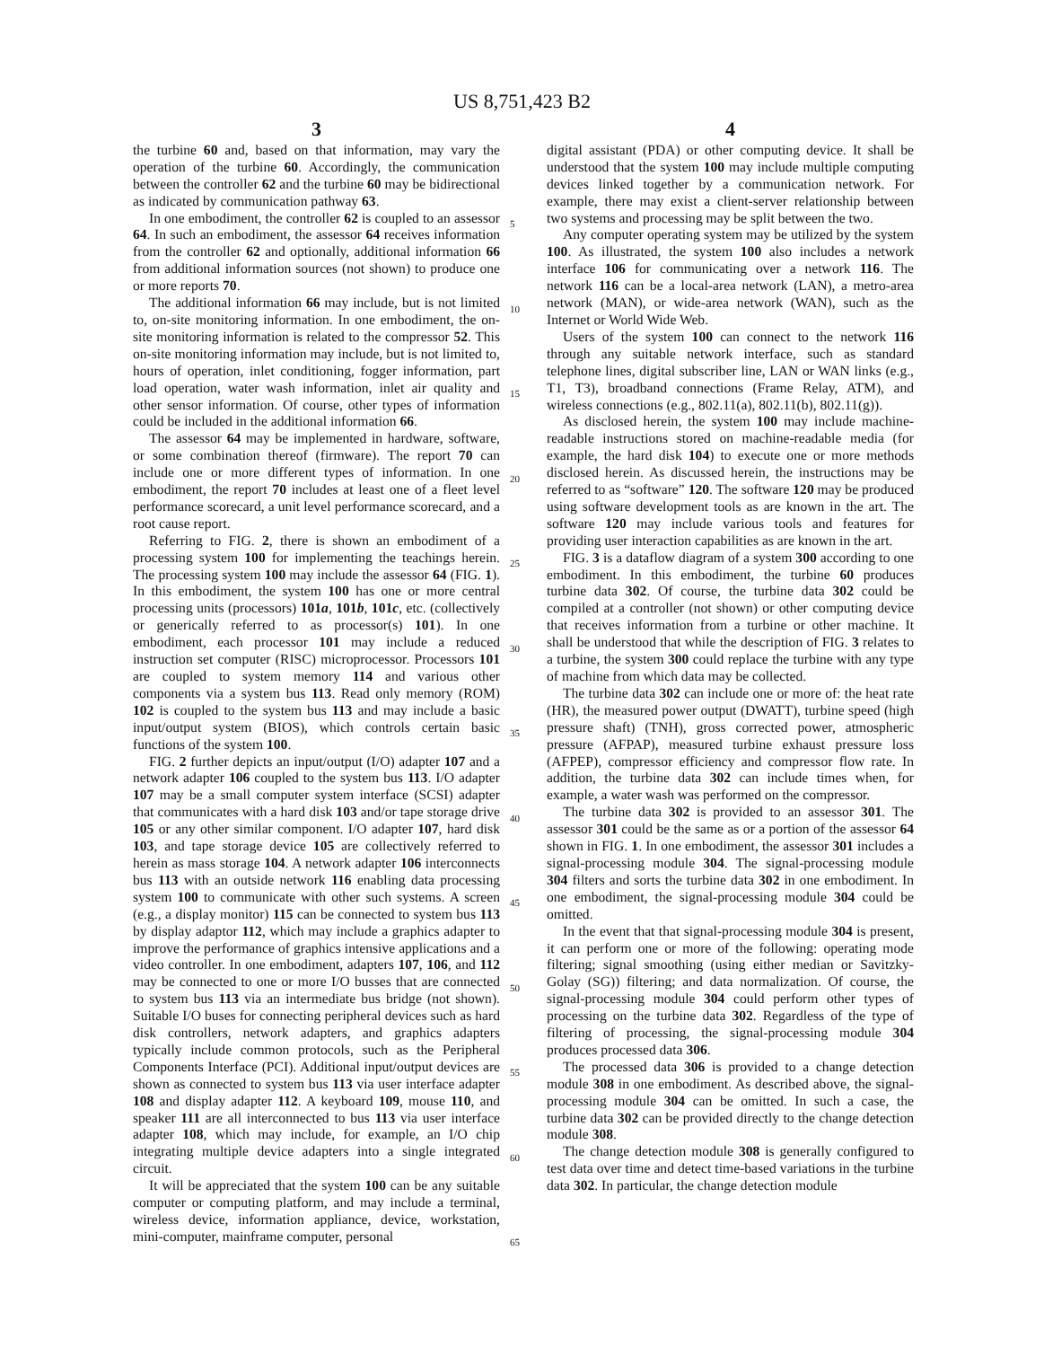US 8,751,423 B2
3
the turbine 60 and, based on that information, may vary the operation of the turbine 60. Accordingly, the communication between the controller 62 and the turbine 60 may be bidirectional as indicated by communication pathway 63.
In one embodiment, the controller 62 is coupled to an assessor 64. In such an embodiment, the assessor 64 receives information from the controller 62 and optionally, additional information 66 from additional information sources (not shown) to produce one or more reports 70.
The additional information 66 may include, but is not limited to, on-site monitoring information. In one embodiment, the on-site monitoring information is related to the compressor 52. This on-site monitoring information may include, but is not limited to, hours of operation, inlet conditioning, fogger information, part load operation, water wash information, inlet air quality and other sensor information. Of course, other types of information could be included in the additional information 66.
The assessor 64 may be implemented in hardware, software, or some combination thereof (firmware). The report 70 can include one or more different types of information. In one embodiment, the report 70 includes at least one of a fleet level performance scorecard, a unit level performance scorecard, and a root cause report.
Referring to FIG. 2, there is shown an embodiment of a processing system 100 for implementing the teachings herein. The processing system 100 may include the assessor 64 (FIG. 1). In this embodiment, the system 100 has one or more central processing units (processors) 101a, 101b, 101c, etc. (collectively or generically referred to as processor(s) 101). In one embodiment, each processor 101 may include a reduced instruction set computer (RISC) microprocessor. Processors 101 are coupled to system memory 114 and various other components via a system bus 113. Read only memory (ROM) 102 is coupled to the system bus 113 and may include a basic input/output system (BIOS), which controls certain basic functions of the system 100.
FIG. 2 further depicts an input/output (I/O) adapter 107 and a network adapter 106 coupled to the system bus 113. I/O adapter 107 may be a small computer system interface (SCSI) adapter that communicates with a hard disk 103 and/or tape storage drive 105 or any other similar component. I/O adapter 107, hard disk 103, and tape storage device 105 are collectively referred to herein as mass storage 104. A network adapter 106 interconnects bus 113 with an outside network 116 enabling data processing system 100 to communicate with other such systems. A screen (e.g., a display monitor) 115 can be connected to system bus 113 by display adaptor 112, which may include a graphics adapter to improve the performance of graphics intensive applications and a video controller. In one embodiment, adapters 107, 106, and 112 may be connected to one or more I/O busses that are connected to system bus 113 via an intermediate bus bridge (not shown). Suitable I/O buses for connecting peripheral devices such as hard disk controllers, network adapters, and graphics adapters typically include common protocols, such as the Peripheral Components Interface (PCI). Additional input/output devices are shown as connected to system bus 113 via user interface adapter 108 and display adapter 112. A keyboard 109, mouse 110, and speaker 111 are all interconnected to bus 113 via user interface adapter 108, which may include, for example, an I/O chip integrating multiple device adapters into a single integrated circuit.
It will be appreciated that the system 100 can be any suitable computer or computing platform, and may include a terminal, wireless device, information appliance, device, workstation, mini-computer, mainframe computer, personal
4
digital assistant (PDA) or other computing device. It shall be understood that the system 100 may include multiple computing devices linked together by a communication network. For example, there may exist a client-server relationship between two systems and processing may be split between the two.
Any computer operating system may be utilized by the system 100. As illustrated, the system 100 also includes a network interface 106 for communicating over a network 116. The network 116 can be a local-area network (LAN), a metro-area network (MAN), or wide-area network (WAN), such as the Internet or World Wide Web.
Users of the system 100 can connect to the network 116 through any suitable network interface, such as standard telephone lines, digital subscriber line, LAN or WAN links (e.g., T1, T3), broadband connections (Frame Relay, ATM), and wireless connections (e.g., 802.11(a), 802.11(b), 802.11(g)).
As disclosed herein, the system 100 may include machine-readable instructions stored on machine-readable media (for example, the hard disk 104) to execute one or more methods disclosed herein. As discussed herein, the instructions may be referred to as “software” 120. The software 120 may be produced using software development tools as are known in the art. The software 120 may include various tools and features for providing user interaction capabilities as are known in the art.
FIG. 3 is a dataflow diagram of a system 300 according to one embodiment. In this embodiment, the turbine 60 produces turbine data 302. Of course, the turbine data 302 could be compiled at a controller (not shown) or other computing device that receives information from a turbine or other machine. It shall be understood that while the description of FIG. 3 relates to a turbine, the system 300 could replace the turbine with any type of machine from which data may be collected.
The turbine data 302 can include one or more of: the heat rate (HR), the measured power output (DWATT), turbine speed (high pressure shaft) (TNH), gross corrected power, atmospheric pressure (AFPAP), measured turbine exhaust pressure loss (AFPEP), compressor efficiency and compressor flow rate. In addition, the turbine data 302 can include times when, for example, a water wash was performed on the compressor.
The turbine data 302 is provided to an assessor 301. The assessor 301 could be the same as or a portion of the assessor 64 shown in FIG. 1. In one embodiment, the assessor 301 includes a signal-processing module 304. The signal-processing module 304 filters and sorts the turbine data 302 in one embodiment. In one embodiment, the signal-processing module 304 could be omitted.
In the event that that signal-processing module 304 is present, it can perform one or more of the following: operating mode filtering; signal smoothing (using either median or Savitzky-Golay (SG)) filtering; and data normalization. Of course, the signal-processing module 304 could perform other types of processing on the turbine data 302. Regardless of the type of filtering of processing, the signal-processing module 304 produces processed data 306.
The processed data 306 is provided to a change detection module 308 in one embodiment. As described above, the signal-processing module 304 can be omitted. In such a case, the turbine data 302 can be provided directly to the change detection module 308.
The change detection module 308 is generally configured to test data over time and detect time-based variations in the turbine data 302. In particular, the change detection module
5
10
15
20
25
30
35
40
45
50
55
60
65